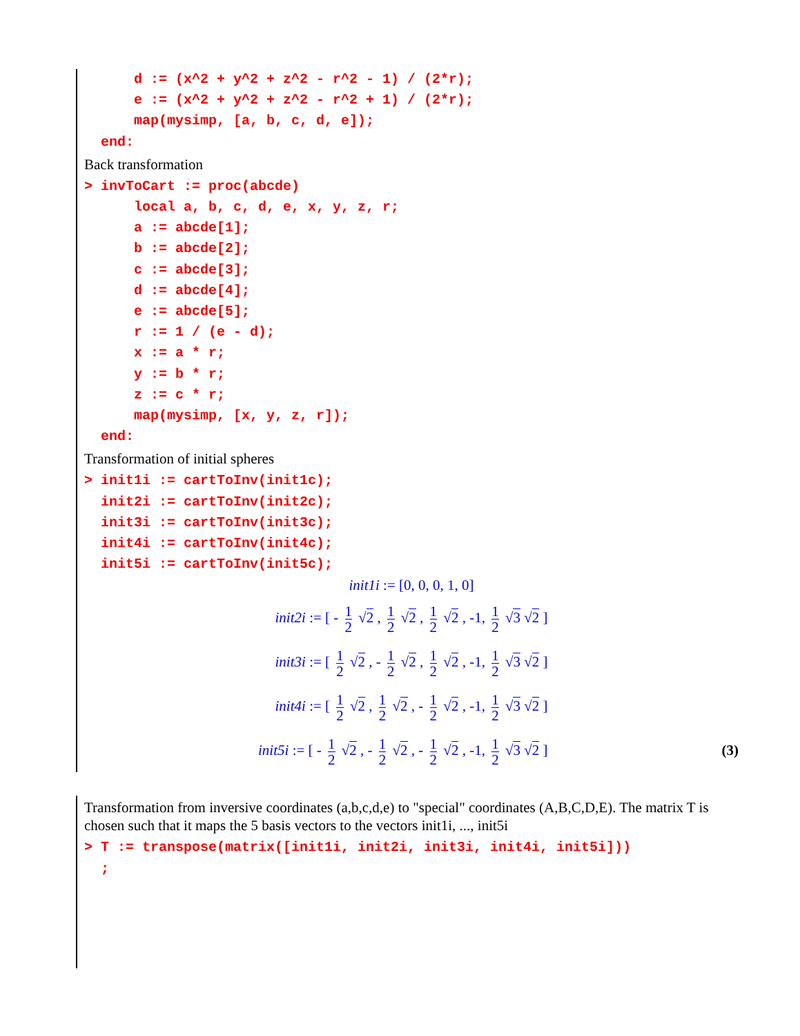d := (x^2 + y^2 + z^2 - r^2 - 1) / (2*r); e := (x^2 + y^2 + z^2 - r^2 + 1) / (2*r); map(mysimp, [a, b, c, d, e]); end:
Back transformation
> invToCart := proc(abcde) local a, b, c, d, e, x, y, z, r; a := abcde[1]; b := abcde[2]; c := abcde[3]; d := abcde[4]; e := abcde[5]; r := 1 / (e - d); x := a * r; y := b * r; z := c * r; map(mysimp, [x, y, z, r]); end:
Transformation of initial spheres
> init1i := cartToInv(init1c); init2i := cartToInv(init2c); init3i := cartToInv(init3c); init4i := cartToInv(init4c); init5i := cartToInv(init5c);
init1i := [0, 0, 0, 1, 0]
init2i := [ - 1 2 √2 , 1 2 √2 , 1 2 √2 , -1, 1 2 √3 √2 ]
init3i := [ 1 2 √2 , - 1 2 √2 , 1 2 √2 , -1, 1 2 √3 √2 ]
init4i := [ 1 2 √2 , 1 2 √2 , - 1 2 √2 , -1, 1 2 √3 √2 ]
(3) init5i := [ - 1 2 √2 , - 1 2 √2 , - 1 2 √2 , -1, 1 2 √3 √2 ]
Transformation from inversive coordinates (a,b,c,d,e) to "special" coordinates (A,B,C,D,E). The matrix T is chosen such that it maps the 5 basis vectors to the vectors init1i, ..., init5i
> T := transpose(matrix([init1i, init2i, init3i, init4i, init5i])) ;